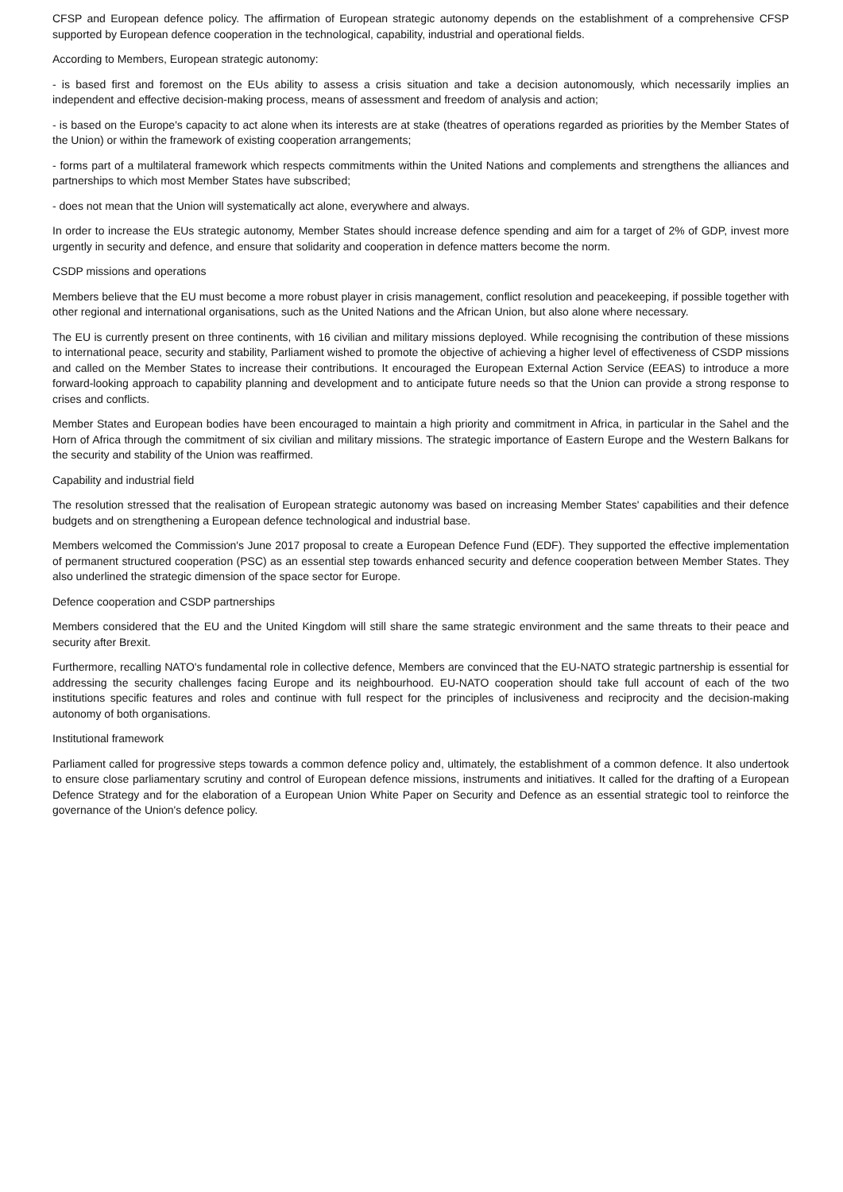CFSP and European defence policy. The affirmation of European strategic autonomy depends on the establishment of a comprehensive CFSP supported by European defence cooperation in the technological, capability, industrial and operational fields.
According to Members, European strategic autonomy:
- is based first and foremost on the EUs ability to assess a crisis situation and take a decision autonomously, which necessarily implies an independent and effective decision-making process, means of assessment and freedom of analysis and action;
- is based on the Europe's capacity to act alone when its interests are at stake (theatres of operations regarded as priorities by the Member States of the Union) or within the framework of existing cooperation arrangements;
- forms part of a multilateral framework which respects commitments within the United Nations and complements and strengthens the alliances and partnerships to which most Member States have subscribed;
- does not mean that the Union will systematically act alone, everywhere and always.
In order to increase the EUs strategic autonomy, Member States should increase defence spending and aim for a target of 2% of GDP, invest more urgently in security and defence, and ensure that solidarity and cooperation in defence matters become the norm.
CSDP missions and operations
Members believe that the EU must become a more robust player in crisis management, conflict resolution and peacekeeping, if possible together with other regional and international organisations, such as the United Nations and the African Union, but also alone where necessary.
The EU is currently present on three continents, with 16 civilian and military missions deployed. While recognising the contribution of these missions to international peace, security and stability, Parliament wished to promote the objective of achieving a higher level of effectiveness of CSDP missions and called on the Member States to increase their contributions. It encouraged the European External Action Service (EEAS) to introduce a more forward-looking approach to capability planning and development and to anticipate future needs so that the Union can provide a strong response to crises and conflicts.
Member States and European bodies have been encouraged to maintain a high priority and commitment in Africa, in particular in the Sahel and the Horn of Africa through the commitment of six civilian and military missions. The strategic importance of Eastern Europe and the Western Balkans for the security and stability of the Union was reaffirmed.
Capability and industrial field
The resolution stressed that the realisation of European strategic autonomy was based on increasing Member States' capabilities and their defence budgets and on strengthening a European defence technological and industrial base.
Members welcomed the Commission's June 2017 proposal to create a European Defence Fund (EDF). They supported the effective implementation of permanent structured cooperation (PSC) as an essential step towards enhanced security and defence cooperation between Member States. They also underlined the strategic dimension of the space sector for Europe.
Defence cooperation and CSDP partnerships
Members considered that the EU and the United Kingdom will still share the same strategic environment and the same threats to their peace and security after Brexit.
Furthermore, recalling NATO's fundamental role in collective defence, Members are convinced that the EU-NATO strategic partnership is essential for addressing the security challenges facing Europe and its neighbourhood. EU-NATO cooperation should take full account of each of the two institutions specific features and roles and continue with full respect for the principles of inclusiveness and reciprocity and the decision-making autonomy of both organisations.
Institutional framework
Parliament called for progressive steps towards a common defence policy and, ultimately, the establishment of a common defence. It also undertook to ensure close parliamentary scrutiny and control of European defence missions, instruments and initiatives. It called for the drafting of a European Defence Strategy and for the elaboration of a European Union White Paper on Security and Defence as an essential strategic tool to reinforce the governance of the Union's defence policy.